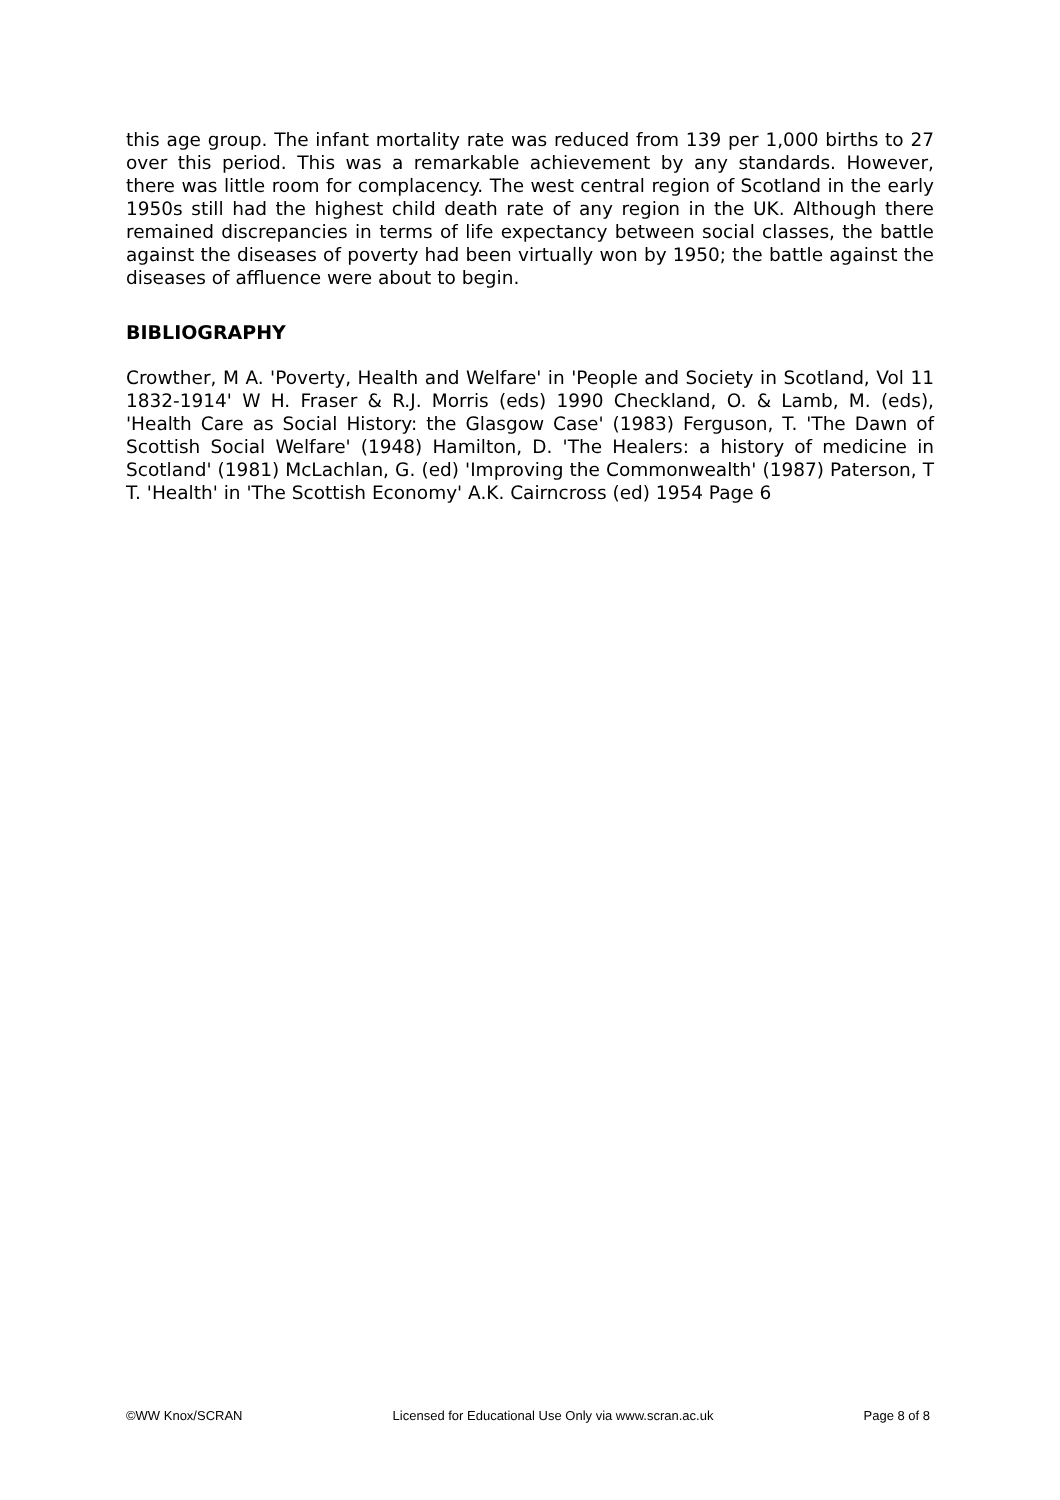this age group. The infant mortality rate was reduced from 139 per 1,000 births to 27 over this period. This was a remarkable achievement by any standards. However, there was little room for complacency. The west central region of Scotland in the early 1950s still had the highest child death rate of any region in the UK. Although there remained discrepancies in terms of life expectancy between social classes, the battle against the diseases of poverty had been virtually won by 1950; the battle against the diseases of affluence were about to begin.
BIBLIOGRAPHY
Crowther, M A. 'Poverty, Health and Welfare' in 'People and Society in Scotland, Vol 11 1832-1914' W H. Fraser & R.J. Morris (eds) 1990 Checkland, O. & Lamb, M. (eds), 'Health Care as Social History: the Glasgow Case' (1983) Ferguson, T. 'The Dawn of Scottish Social Welfare' (1948) Hamilton, D. 'The Healers: a history of medicine in Scotland' (1981) McLachlan, G. (ed) 'Improving the Commonwealth' (1987) Paterson, T T. 'Health' in 'The Scottish Economy' A.K. Cairncross (ed) 1954 Page 6
©WW Knox/SCRAN Licensed for Educational Use Only via www.scran.ac.uk Page 8 of 8